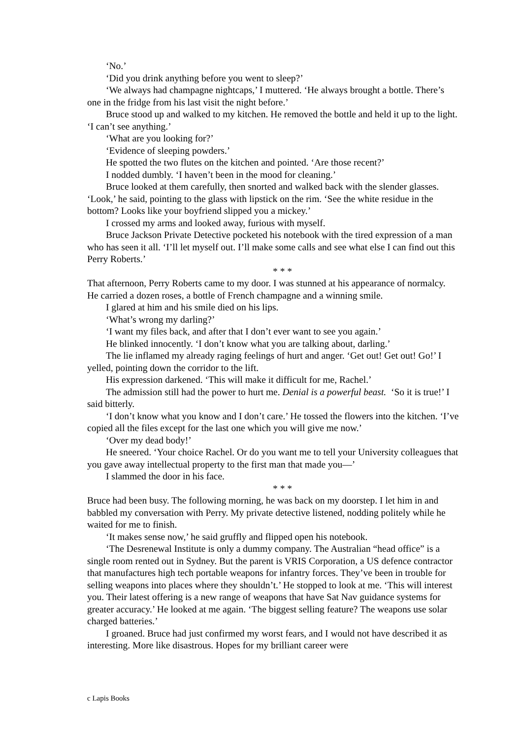‘No.’
‘Did you drink anything before you went to sleep?’
‘We always had champagne nightcaps,’ I muttered. ‘He always brought a bottle. There’s one in the fridge from his last visit the night before.’
Bruce stood up and walked to my kitchen. He removed the bottle and held it up to the light. ‘I can’t see anything.’
‘What are you looking for?’
‘Evidence of sleeping powders.’
He spotted the two flutes on the kitchen and pointed. ‘Are those recent?’
I nodded dumbly. ‘I haven’t been in the mood for cleaning.’
Bruce looked at them carefully, then snorted and walked back with the slender glasses. ‘Look,’ he said, pointing to the glass with lipstick on the rim. ‘See the white residue in the bottom? Looks like your boyfriend slipped you a mickey.’
I crossed my arms and looked away, furious with myself.
Bruce Jackson Private Detective pocketed his notebook with the tired expression of a man who has seen it all. ‘I’ll let myself out. I’ll make some calls and see what else I can find out this Perry Roberts.’
* * *
That afternoon, Perry Roberts came to my door. I was stunned at his appearance of normalcy. He carried a dozen roses, a bottle of French champagne and a winning smile.
I glared at him and his smile died on his lips.
‘What’s wrong my darling?’
‘I want my files back, and after that I don’t ever want to see you again.’
He blinked innocently. ‘I don’t know what you are talking about, darling.’
The lie inflamed my already raging feelings of hurt and anger. ‘Get out! Get out! Go!’ I yelled, pointing down the corridor to the lift.
His expression darkened. ‘This will make it difficult for me, Rachel.’
The admission still had the power to hurt me. Denial is a powerful beast. ‘So it is true!’ I said bitterly.
‘I don’t know what you know and I don’t care.’ He tossed the flowers into the kitchen. ‘I’ve copied all the files except for the last one which you will give me now.’
‘Over my dead body!’
He sneered. ‘Your choice Rachel. Or do you want me to tell your University colleagues that you gave away intellectual property to the first man that made you—’
I slammed the door in his face.
* * *
Bruce had been busy. The following morning, he was back on my doorstep. I let him in and babbled my conversation with Perry. My private detective listened, nodding politely while he waited for me to finish.
‘It makes sense now,’ he said gruffly and flipped open his notebook.
‘The Desrenewal Institute is only a dummy company. The Australian “head office” is a single room rented out in Sydney. But the parent is VRIS Corporation, a US defence contractor that manufactures high tech portable weapons for infantry forces. They’ve been in trouble for selling weapons into places where they shouldn’t.’ He stopped to look at me. ‘This will interest you. Their latest offering is a new range of weapons that have Sat Nav guidance systems for greater accuracy.’ He looked at me again. ‘The biggest selling feature? The weapons use solar charged batteries.’
I groaned. Bruce had just confirmed my worst fears, and I would not have described it as interesting. More like disastrous. Hopes for my brilliant career were
c Lapis Books